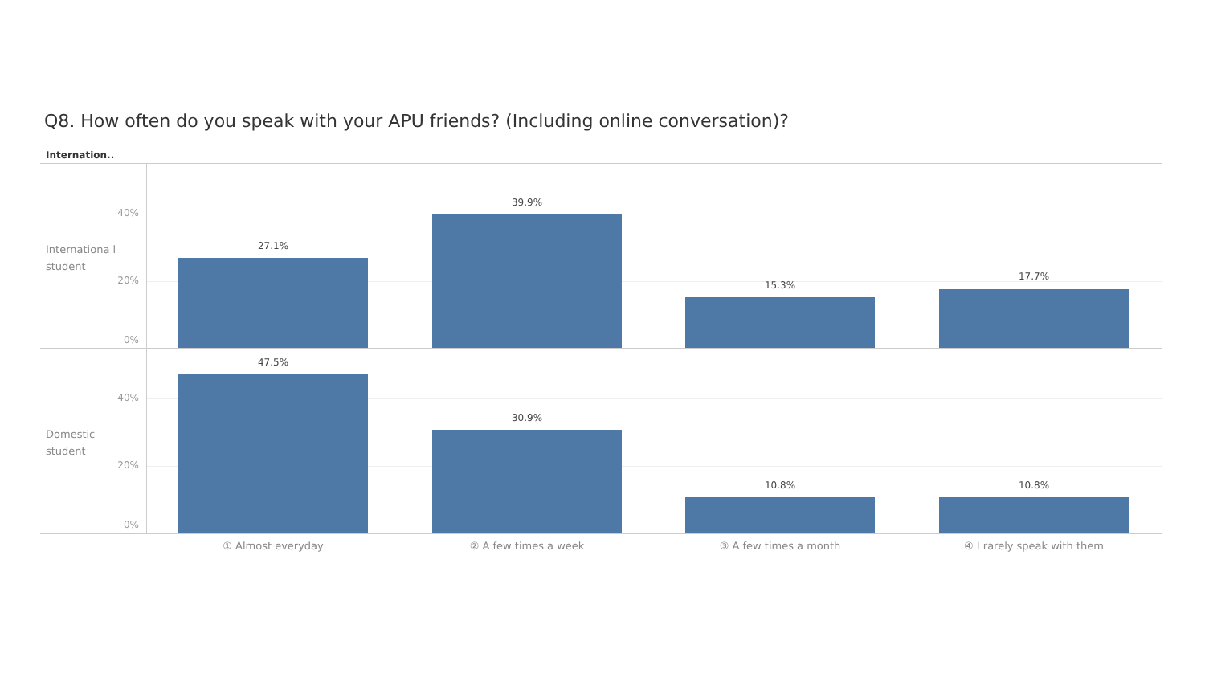Q8. How often do you speak with your APU friends? (Including online conversation)?
Internation..
Internationa l student
40%
20%
0%
27.1%
39.9%
15.3%
17.7%
Domestic student
40%
20%
0%
47.5%
30.9%
10.8% 10.8%
① Almost everyday ② A few times a week ③ A few times a month ④ I rarely speak with them